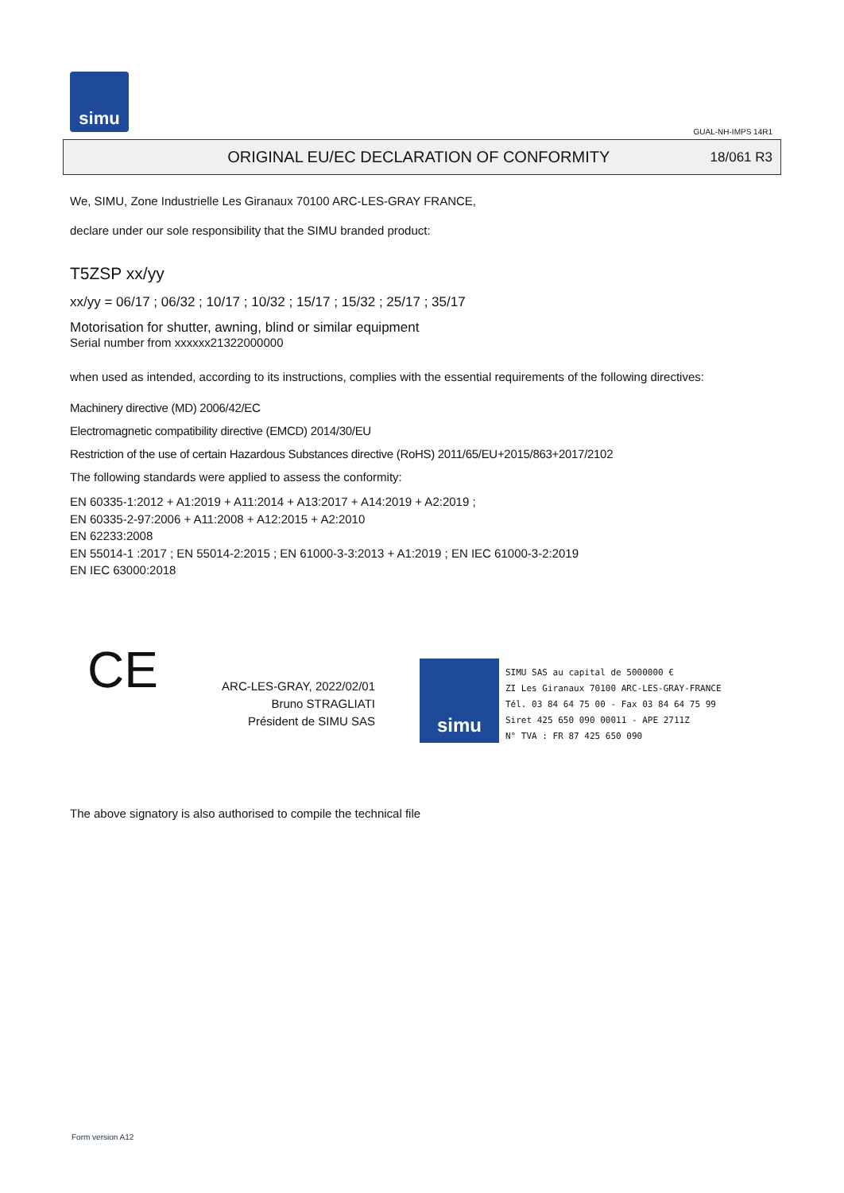simu
GUAL-NH-IMPS 14R1
ORIGINAL EU/EC DECLARATION OF CONFORMITY
18/061 R3
We, SIMU, Zone Industrielle Les Giranaux 70100 ARC-LES-GRAY FRANCE,
declare under our sole responsibility that the SIMU branded product:
T5ZSP xx/yy
xx/yy = 06/17 ; 06/32 ; 10/17 ; 10/32 ; 15/17 ; 15/32 ; 25/17 ; 35/17
Motorisation for shutter, awning, blind or similar equipment
Serial number from xxxxxx21322000000
when used as intended, according to its instructions, complies with the essential requirements of the following directives:
Machinery directive (MD) 2006/42/EC
Electromagnetic compatibility directive (EMCD) 2014/30/EU
Restriction of the use of certain Hazardous Substances directive (RoHS) 2011/65/EU+2015/863+2017/2102
The following standards were applied to assess the conformity:
EN 60335-1:2012 + A1:2019 + A11:2014 + A13:2017 + A14:2019 + A2:2019 ;
EN 60335-2-97:2006 + A11:2008 + A12:2015 + A2:2010
EN 62233:2008
EN 55014-1 :2017 ; EN 55014-2:2015 ; EN 61000-3-3:2013 + A1:2019 ; EN IEC 61000-3-2:2019
EN IEC 63000:2018
CE
ARC-LES-GRAY, 2022/02/01
Bruno STRAGLIATI
Président de SIMU SAS
simu
SIMU SAS au capital de 5000000 €
ZI Les Giranaux 70100 ARC-LES-GRAY-FRANCE
Tél. 03 84 64 75 00 - Fax 03 84 64 75 99
Siret 425 650 090 00011 - APE 2711Z
N° TVA : FR 87 425 650 090
The above signatory is also authorised to compile the technical file
Form version A12